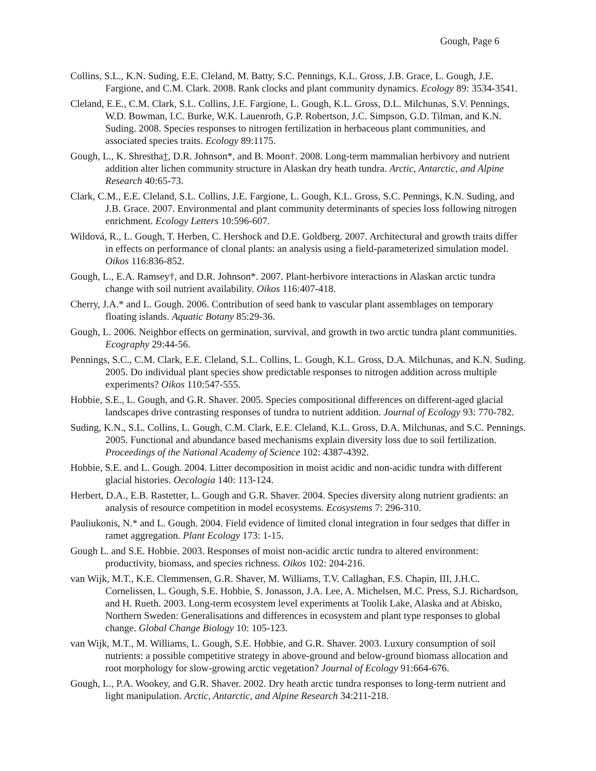Gough, Page 6
Collins, S.L., K.N. Suding, E.E. Cleland, M. Batty, S.C. Pennings, K.L. Gross, J.B. Grace, L. Gough, J.E. Fargione, and C.M. Clark. 2008. Rank clocks and plant community dynamics. Ecology 89: 3534-3541.
Cleland, E.E., C.M. Clark, S.L. Collins, J.E. Fargione, L. Gough, K.L. Gross, D.L. Milchunas, S.V. Pennings, W.D. Bowman, I.C. Burke, W.K. Lauenroth, G.P. Robertson, J.C. Simpson, G.D. Tilman, and K.N. Suding. 2008. Species responses to nitrogen fertilization in herbaceous plant communities, and associated species traits. Ecology 89:1175.
Gough, L., K. Shrestha†, D.R. Johnson*, and B. Moon†. 2008. Long-term mammalian herbivory and nutrient addition alter lichen community structure in Alaskan dry heath tundra. Arctic, Antarctic, and Alpine Research 40:65-73.
Clark, C.M., E.E. Cleland, S.L. Collins, J.E. Fargione, L. Gough, K.L. Gross, S.C. Pennings, K.N. Suding, and J.B. Grace. 2007. Environmental and plant community determinants of species loss following nitrogen enrichment. Ecology Letters 10:596-607.
Wildová, R., L. Gough, T. Herben, C. Hershock and D.E. Goldberg. 2007. Architectural and growth traits differ in effects on performance of clonal plants: an analysis using a field-parameterized simulation model. Oikos 116:836-852.
Gough, L., E.A. Ramsey†, and D.R. Johnson*. 2007. Plant-herbivore interactions in Alaskan arctic tundra change with soil nutrient availability. Oikos 116:407-418.
Cherry, J.A.* and L. Gough. 2006. Contribution of seed bank to vascular plant assemblages on temporary floating islands. Aquatic Botany 85:29-36.
Gough, L. 2006. Neighbor effects on germination, survival, and growth in two arctic tundra plant communities. Ecography 29:44-56.
Pennings, S.C., C.M. Clark, E.E. Cleland, S.L. Collins, L. Gough, K.L. Gross, D.A. Milchunas, and K.N. Suding. 2005. Do individual plant species show predictable responses to nitrogen addition across multiple experiments? Oikos 110:547-555.
Hobbie, S.E., L. Gough, and G.R. Shaver. 2005. Species compositional differences on different-aged glacial landscapes drive contrasting responses of tundra to nutrient addition. Journal of Ecology 93: 770-782.
Suding, K.N., S.L. Collins, L. Gough, C.M. Clark, E.E. Cleland, K.L. Gross, D.A. Milchunas, and S.C. Pennings. 2005. Functional and abundance based mechanisms explain diversity loss due to soil fertilization. Proceedings of the National Academy of Science 102: 4387-4392.
Hobbie, S.E. and L. Gough. 2004. Litter decomposition in moist acidic and non-acidic tundra with different glacial histories. Oecologia 140: 113-124.
Herbert, D.A., E.B. Rastetter, L. Gough and G.R. Shaver. 2004. Species diversity along nutrient gradients: an analysis of resource competition in model ecosystems. Ecosystems 7: 296-310.
Pauliukonis, N.* and L. Gough. 2004. Field evidence of limited clonal integration in four sedges that differ in ramet aggregation. Plant Ecology 173: 1-15.
Gough L. and S.E. Hobbie. 2003. Responses of moist non-acidic arctic tundra to altered environment: productivity, biomass, and species richness. Oikos 102: 204-216.
van Wijk, M.T., K.E. Clemmensen, G.R. Shaver, M. Williams, T.V. Callaghan, F.S. Chapin, III, J.H.C. Cornelissen, L. Gough, S.E. Hobbie, S. Jonasson, J.A. Lee, A. Michelsen, M.C. Press, S.J. Richardson, and H. Rueth. 2003. Long-term ecosystem level experiments at Toolik Lake, Alaska and at Abisko, Northern Sweden: Generalisations and differences in ecosystem and plant type responses to global change. Global Change Biology 10: 105-123.
van Wijk, M.T., M. Williams, L. Gough, S.E. Hobbie, and G.R. Shaver. 2003. Luxury consumption of soil nutrients: a possible competitive strategy in above-ground and below-ground biomass allocation and root morphology for slow-growing arctic vegetation? Journal of Ecology 91:664-676.
Gough, L., P.A. Wookey, and G.R. Shaver. 2002. Dry heath arctic tundra responses to long-term nutrient and light manipulation. Arctic, Antarctic, and Alpine Research 34:211-218.